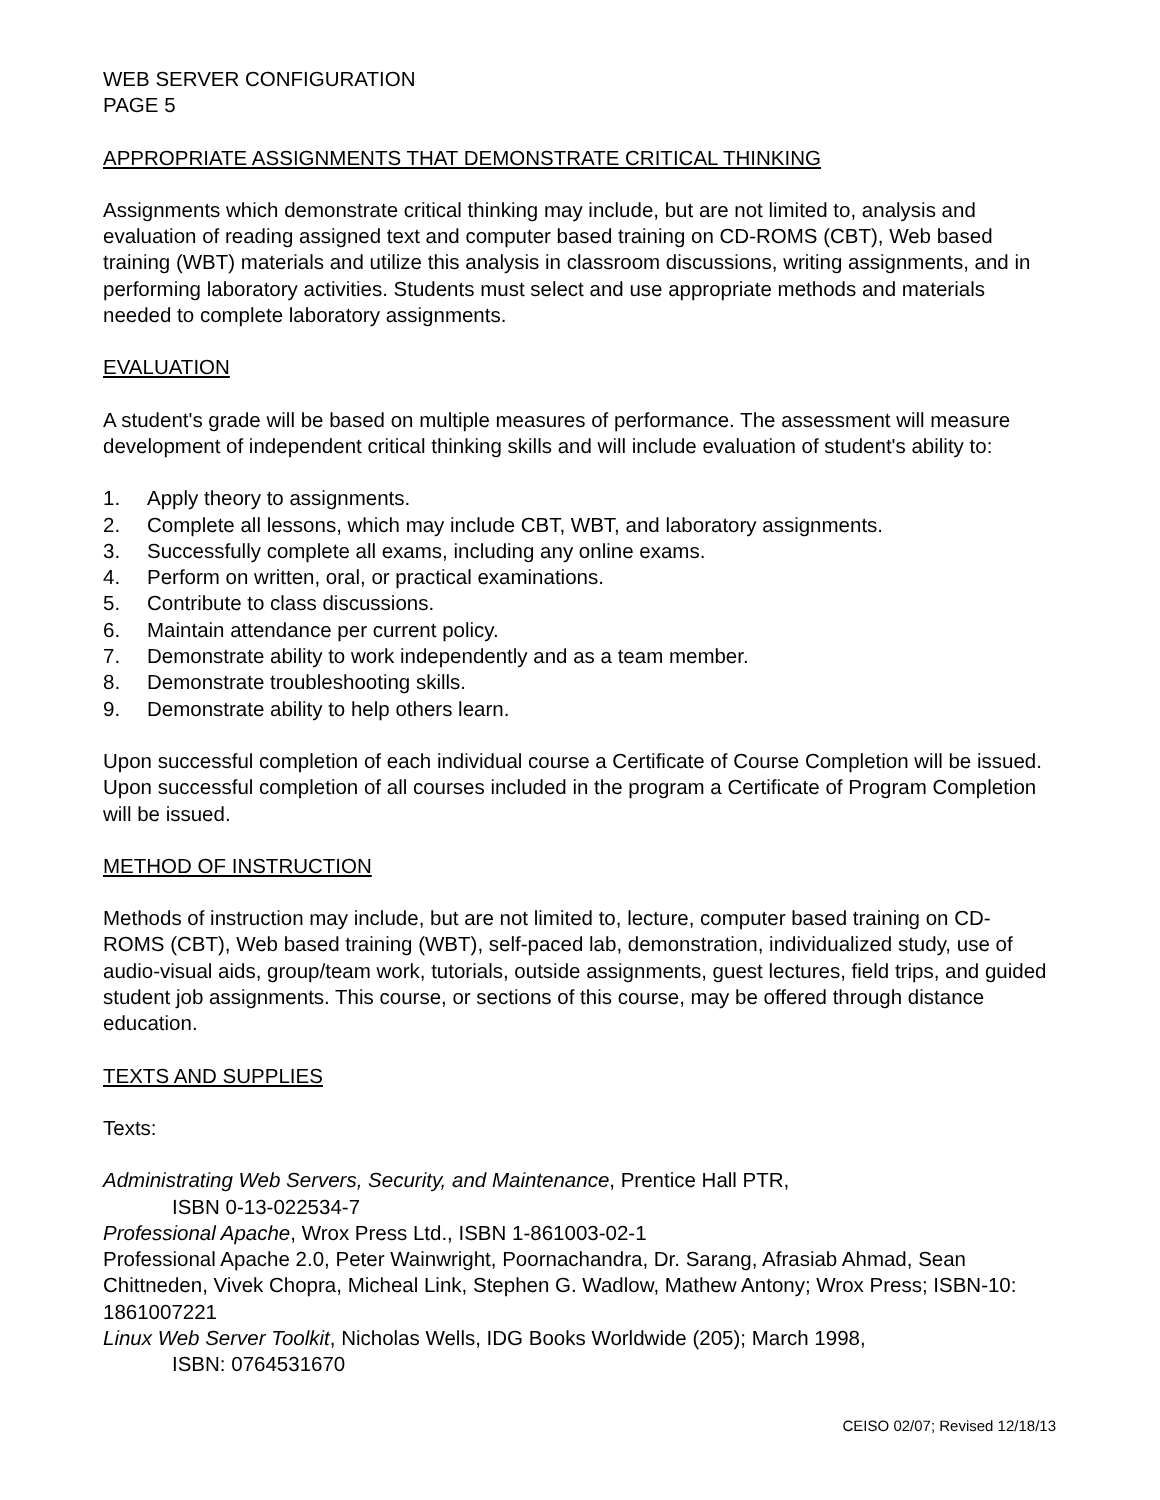WEB SERVER CONFIGURATION
PAGE 5
APPROPRIATE ASSIGNMENTS THAT DEMONSTRATE CRITICAL THINKING
Assignments which demonstrate critical thinking may include, but are not limited to, analysis and evaluation of reading assigned text and computer based training on CD-ROMS (CBT), Web based training (WBT) materials and utilize this analysis in classroom discussions, writing assignments, and in performing laboratory activities. Students must select and use appropriate methods and materials needed to complete laboratory assignments.
EVALUATION
A student's grade will be based on multiple measures of performance. The assessment will measure development of independent critical thinking skills and will include evaluation of student's ability to:
1. Apply theory to assignments.
2. Complete all lessons, which may include CBT, WBT, and laboratory assignments.
3. Successfully complete all exams, including any online exams.
4. Perform on written, oral, or practical examinations.
5. Contribute to class discussions.
6. Maintain attendance per current policy.
7. Demonstrate ability to work independently and as a team member.
8. Demonstrate troubleshooting skills.
9. Demonstrate ability to help others learn.
Upon successful completion of each individual course a Certificate of Course Completion will be issued. Upon successful completion of all courses included in the program a Certificate of Program Completion will be issued.
METHOD OF INSTRUCTION
Methods of instruction may include, but are not limited to, lecture, computer based training on CD-ROMS (CBT), Web based training (WBT), self-paced lab, demonstration, individualized study, use of audio-visual aids, group/team work, tutorials, outside assignments, guest lectures, field trips, and guided student job assignments. This course, or sections of this course, may be offered through distance education.
TEXTS AND SUPPLIES
Texts:
Administrating Web Servers, Security, and Maintenance, Prentice Hall PTR,
ISBN 0-13-022534-7
Professional Apache, Wrox Press Ltd., ISBN 1-861003-02-1
Professional Apache 2.0, Peter Wainwright, Poornachandra, Dr. Sarang, Afrasiab Ahmad, Sean Chittneden, Vivek Chopra, Micheal Link, Stephen G. Wadlow, Mathew Antony; Wrox Press; ISBN-10: 1861007221
Linux Web Server Toolkit, Nicholas Wells, IDG Books Worldwide (205); March 1998,
ISBN: 0764531670
CEISO 02/07; Revised 12/18/13